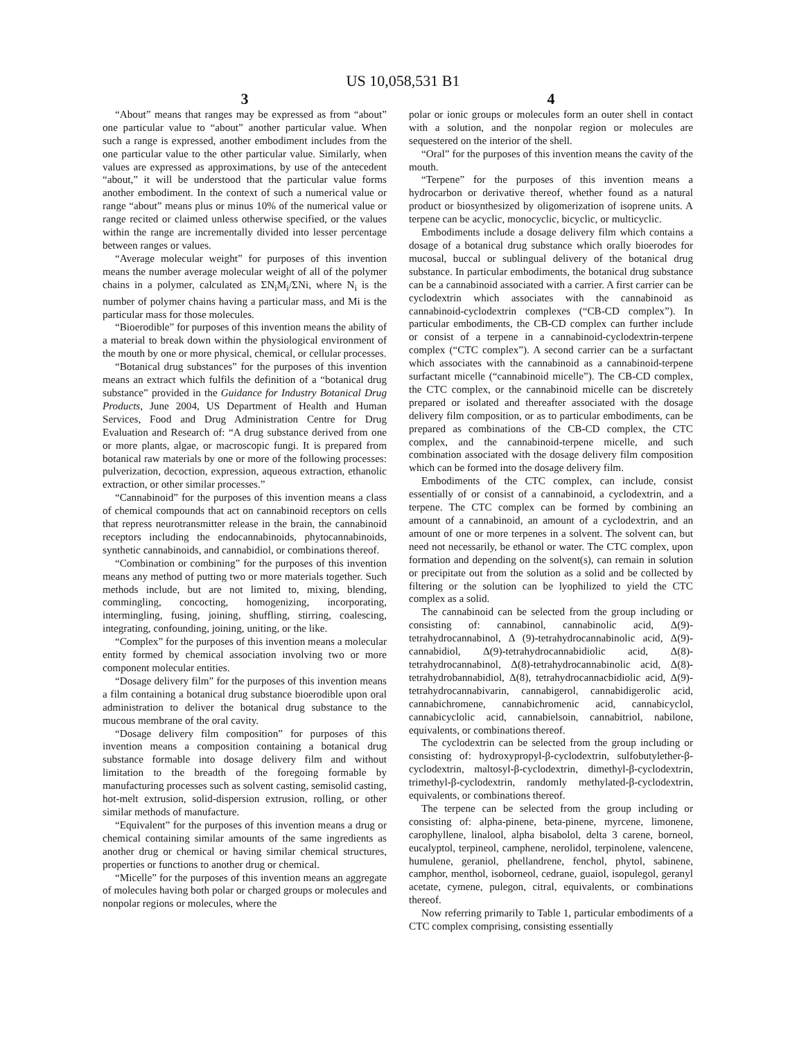US 10,058,531 B1
3
“About” means that ranges may be expressed as from “about” one particular value to “about” another particular value. When such a range is expressed, another embodiment includes from the one particular value to the other particular value. Similarly, when values are expressed as approximations, by use of the antecedent “about,” it will be understood that the particular value forms another embodiment. In the context of such a numerical value or range “about” means plus or minus 10% of the numerical value or range recited or claimed unless otherwise specified, or the values within the range are incrementally divided into lesser percentage between ranges or values.
“Average molecular weight” for purposes of this invention means the number average molecular weight of all of the polymer chains in a polymer, calculated as ΣN<sub>i</sub>M<sub>i</sub>/ΣNi, where N<sub>i</sub> is the number of polymer chains having a particular mass, and Mi is the particular mass for those molecules.
“Bioerodible” for purposes of this invention means the ability of a material to break down within the physiological environment of the mouth by one or more physical, chemical, or cellular processes.
“Botanical drug substances” for the purposes of this invention means an extract which fulfils the definition of a “botanical drug substance” provided in the Guidance for Industry Botanical Drug Products, June 2004, US Department of Health and Human Services, Food and Drug Administration Centre for Drug Evaluation and Research of: “A drug substance derived from one or more plants, algae, or macroscopic fungi. It is prepared from botanical raw materials by one or more of the following processes: pulverization, decoction, expression, aqueous extraction, ethanolic extraction, or other similar processes.”
“Cannabinoid” for the purposes of this invention means a class of chemical compounds that act on cannabinoid receptors on cells that repress neurotransmitter release in the brain, the cannabinoid receptors including the endocannabinoids, phytocannabinoids, synthetic cannabinoids, and cannabidiol, or combinations thereof.
“Combination or combining” for the purposes of this invention means any method of putting two or more materials together. Such methods include, but are not limited to, mixing, blending, commingling, concocting, homogenizing, incorporating, intermingling, fusing, joining, shuffling, stirring, coalescing, integrating, confounding, joining, uniting, or the like.
“Complex” for the purposes of this invention means a molecular entity formed by chemical association involving two or more component molecular entities.
“Dosage delivery film” for the purposes of this invention means a film containing a botanical drug substance bioerodible upon oral administration to deliver the botanical drug substance to the mucous membrane of the oral cavity.
“Dosage delivery film composition” for purposes of this invention means a composition containing a botanical drug substance formable into dosage delivery film and without limitation to the breadth of the foregoing formable by manufacturing processes such as solvent casting, semisolid casting, hot-melt extrusion, solid-dispersion extrusion, rolling, or other similar methods of manufacture.
“Equivalent” for the purposes of this invention means a drug or chemical containing similar amounts of the same ingredients as another drug or chemical or having similar chemical structures, properties or functions to another drug or chemical.
“Micelle” for the purposes of this invention means an aggregate of molecules having both polar or charged groups or molecules and nonpolar regions or molecules, where the
4
polar or ionic groups or molecules form an outer shell in contact with a solution, and the nonpolar region or molecules are sequestered on the interior of the shell.
“Oral” for the purposes of this invention means the cavity of the mouth.
“Terpene” for the purposes of this invention means a hydrocarbon or derivative thereof, whether found as a natural product or biosynthesized by oligomerization of isoprene units. A terpene can be acyclic, monocyclic, bicyclic, or multicyclic.
Embodiments include a dosage delivery film which contains a dosage of a botanical drug substance which orally bioerodes for mucosal, buccal or sublingual delivery of the botanical drug substance. In particular embodiments, the botanical drug substance can be a cannabinoid associated with a carrier. A first carrier can be cyclodextrin which associates with the cannabinoid as cannabinoid-cyclodextrin complexes (“CB-CD complex”). In particular embodiments, the CB-CD complex can further include or consist of a terpene in a cannabinoid-cyclodextrin-terpene complex (“CTC complex”). A second carrier can be a surfactant which associates with the cannabinoid as a cannabinoid-terpene surfactant micelle (“cannabinoid micelle”). The CB-CD complex, the CTC complex, or the cannabinoid micelle can be discretely prepared or isolated and thereafter associated with the dosage delivery film composition, or as to particular embodiments, can be prepared as combinations of the CB-CD complex, the CTC complex, and the cannabinoid-terpene micelle, and such combination associated with the dosage delivery film composition which can be formed into the dosage delivery film.
Embodiments of the CTC complex, can include, consist essentially of or consist of a cannabinoid, a cyclodextrin, and a terpene. The CTC complex can be formed by combining an amount of a cannabinoid, an amount of a cyclodextrin, and an amount of one or more terpenes in a solvent. The solvent can, but need not necessarily, be ethanol or water. The CTC complex, upon formation and depending on the solvent(s), can remain in solution or precipitate out from the solution as a solid and be collected by filtering or the solution can be lyophilized to yield the CTC complex as a solid.
The cannabinoid can be selected from the group including or consisting of: cannabinol, cannabinolic acid, Δ(9)-tetrahydrocannabinol, Δ (9)-tetrahydrocannabinolic acid, Δ(9)-cannabidiol, Δ(9)-tetrahydrocannabidiolic acid, Δ(8)-tetrahydrocannabinol, Δ(8)-tetrahydrocannabinolic acid, Δ(8)-tetrahydrobannabidiol, Δ(8), tetrahydrocannacbidiolic acid, Δ(9)-tetrahydrocannabivarin, cannabigerol, cannabidigerolic acid, cannabichromene, cannabichromenic acid, cannabicyclol, cannabicyclolic acid, cannabielsoin, cannabitriol, nabilone, equivalents, or combinations thereof.
The cyclodextrin can be selected from the group including or consisting of: hydroxypropyl-β-cyclodextrin, sulfobutylether-β-cyclodextrin, maltosyl-β-cyclodextrin, dimethyl-β-cyclodextrin, trimethyl-β-cyclodextrin, randomly methylated-β-cyclodextrin, equivalents, or combinations thereof.
The terpene can be selected from the group including or consisting of: alpha-pinene, beta-pinene, myrcene, limonene, carophyllene, linalool, alpha bisabolol, delta 3 carene, borneol, eucalyptol, terpineol, camphene, nerolidol, terpinolene, valencene, humulene, geraniol, phellandrene, fenchol, phytol, sabinene, camphor, menthol, isoborneol, cedrane, guaiol, isopulegol, geranyl acetate, cymene, pulegon, citral, equivalents, or combinations thereof.
Now referring primarily to Table 1, particular embodiments of a CTC complex comprising, consisting essentially